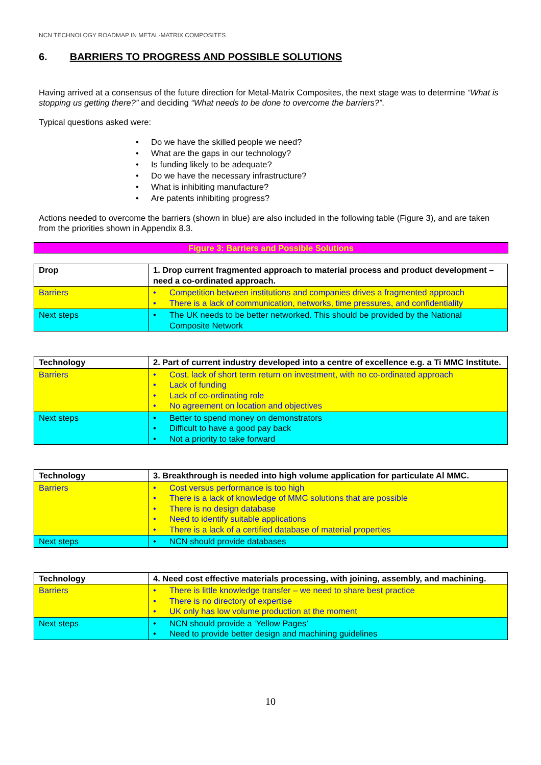NCN TECHNOLOGY ROADMAP IN METAL-MATRIX COMPOSITES
6. BARRIERS TO PROGRESS AND POSSIBLE SOLUTIONS
Having arrived at a consensus of the future direction for Metal-Matrix Composites, the next stage was to determine “What is stopping us getting there?” and deciding “What needs to be done to overcome the barriers?”.
Typical questions asked were:
• Do we have the skilled people we need?
• What are the gaps in our technology?
• Is funding likely to be adequate?
• Do we have the necessary infrastructure?
• What is inhibiting manufacture?
• Are patents inhibiting progress?
Actions needed to overcome the barriers (shown in blue) are also included in the following table (Figure 3), and are taken from the priorities shown in Appendix 8.3.
Figure 3: Barriers and Possible Solutions
| Drop | 1. Drop current fragmented approach to material process and product development – need a co-ordinated approach. |
| --- | --- |
| Barriers | • Competition between institutions and companies drives a fragmented approach • There is a lack of communication, networks, time pressures, and confidentiality |
| Next steps | • The UK needs to be better networked. This should be provided by the National Composite Network |
| Technology | 2. Part of current industry developed into a centre of excellence e.g. a Ti MMC Institute. |
| --- | --- |
| Barriers | • Cost, lack of short term return on investment, with no co-ordinated approach • Lack of funding • Lack of co-ordinating role • No agreement on location and objectives |
| Next steps | • Better to spend money on demonstrators • Difficult to have a good pay back • Not a priority to take forward |
| Technology | 3. Breakthrough is needed into high volume application for particulate Al MMC. |
| --- | --- |
| Barriers | • Cost versus performance is too high • There is a lack of knowledge of MMC solutions that are possible • There is no design database • Need to identify suitable applications • There is a lack of a certified database of material properties |
| Next steps | • NCN should provide databases |
| Technology | 4. Need cost effective materials processing, with joining, assembly, and machining. |
| --- | --- |
| Barriers | • There is little knowledge transfer – we need to share best practice • There is no directory of expertise • UK only has low volume production at the moment |
| Next steps | • NCN should provide a ‘Yellow Pages’ • Need to provide better design and machining guidelines |
10